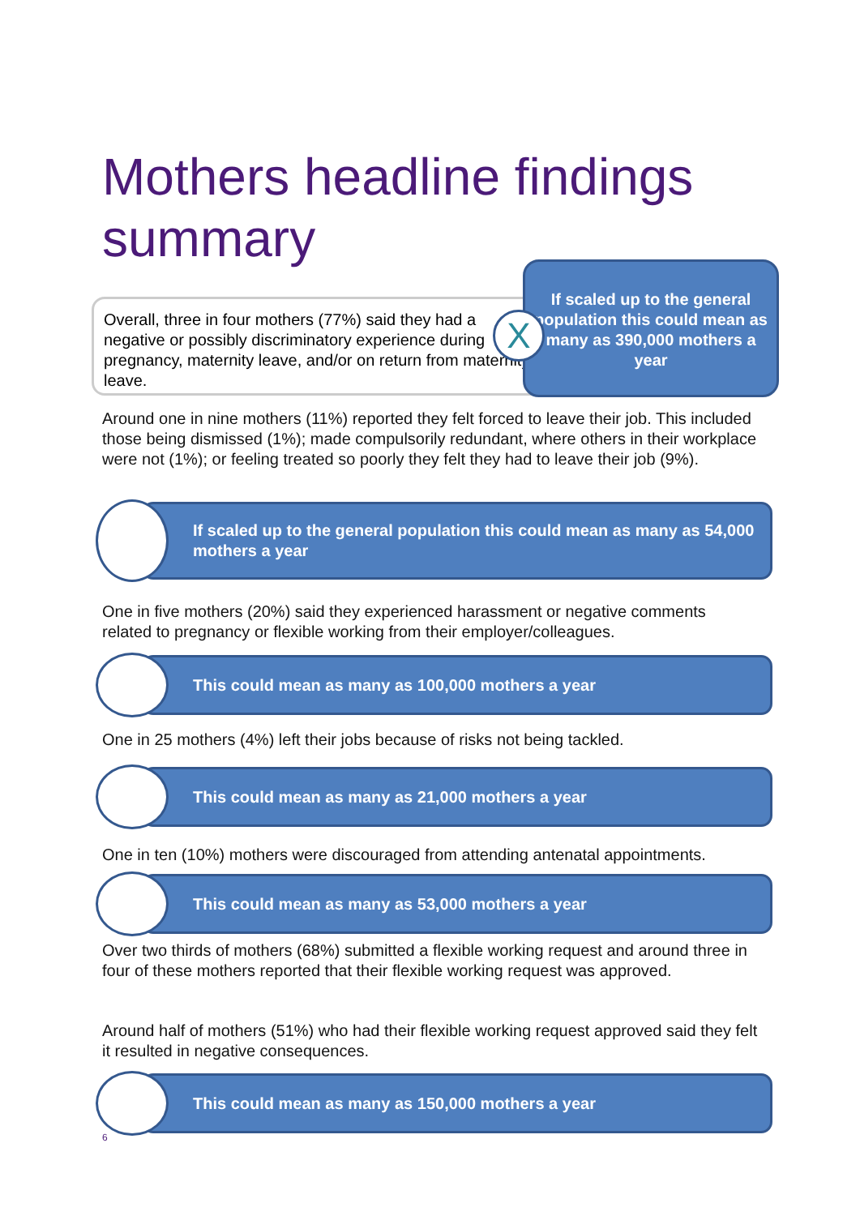Mothers headline findings
summary
Overall, three in four mothers (77%) said they had a negative or possibly discriminatory experience during pregnancy, maternity leave, and/or on return from maternity leave.
If scaled up to the general population this could mean as many as 390,000 mothers a year
X
Around one in nine mothers (11%) reported they felt forced to leave their job. This included those being dismissed (1%); made compulsorily redundant, where others in their workplace were not (1%); or feeling treated so poorly they felt they had to leave their job (9%).
If scaled up to the general population this could mean as many as 54,000 mothers a year
One in five mothers (20%) said they experienced harassment or negative comments related to pregnancy or flexible working from their employer/colleagues.
This could mean as many as 100,000 mothers a year
One in 25 mothers (4%) left their jobs because of risks not being tackled.
This could mean as many as 21,000 mothers a year
One in ten (10%) mothers were discouraged from attending antenatal appointments.
This could mean as many as 53,000 mothers a year
Over two thirds of mothers (68%) submitted a flexible working request and around three in four of these mothers reported that their flexible working request was approved.
Around half of mothers (51%) who had their flexible working request approved said they felt it resulted in negative consequences.
This could mean as many as 150,000 mothers a year
6